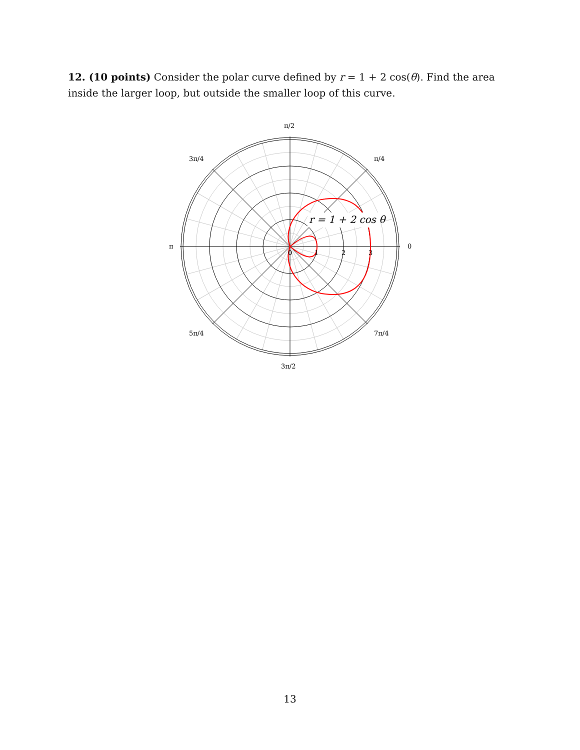12. (10 points) Consider the polar curve defined by r = 1 + 2 cos(θ). Find the area inside the larger loop, but outside the smaller loop of this curve.
r = 1 + 2 cos θ
π/2
3π/4
π/4
π
0
5π/4
7π/4
3π/2
0
1
2
3
13